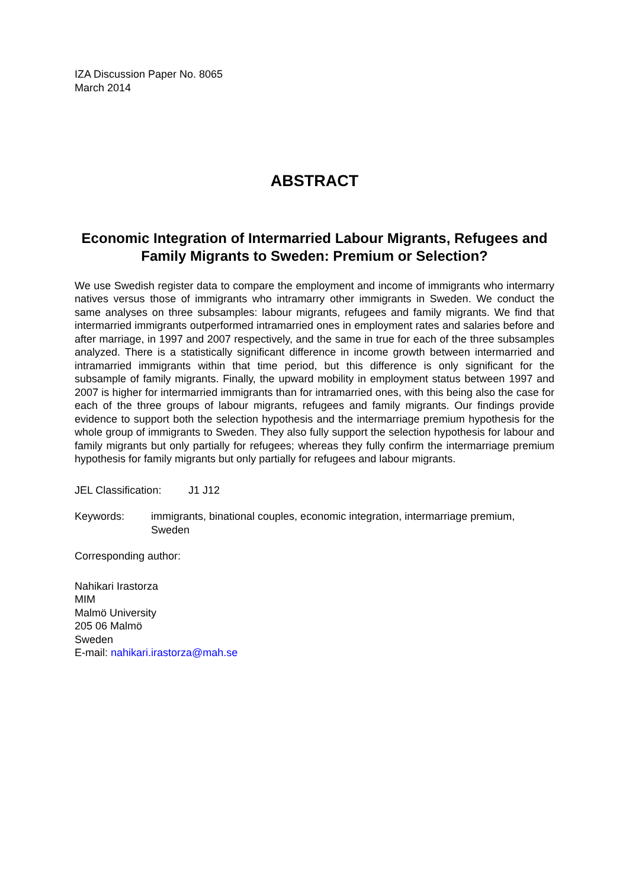IZA Discussion Paper No. 8065
March 2014
ABSTRACT
Economic Integration of Intermarried Labour Migrants, Refugees and Family Migrants to Sweden: Premium or Selection?
We use Swedish register data to compare the employment and income of immigrants who intermarry natives versus those of immigrants who intramarry other immigrants in Sweden. We conduct the same analyses on three subsamples: labour migrants, refugees and family migrants. We find that intermarried immigrants outperformed intramarried ones in employment rates and salaries before and after marriage, in 1997 and 2007 respectively, and the same in true for each of the three subsamples analyzed. There is a statistically significant difference in income growth between intermarried and intramarried immigrants within that time period, but this difference is only significant for the subsample of family migrants. Finally, the upward mobility in employment status between 1997 and 2007 is higher for intermarried immigrants than for intramarried ones, with this being also the case for each of the three groups of labour migrants, refugees and family migrants. Our findings provide evidence to support both the selection hypothesis and the intermarriage premium hypothesis for the whole group of immigrants to Sweden. They also fully support the selection hypothesis for labour and family migrants but only partially for refugees; whereas they fully confirm the intermarriage premium hypothesis for family migrants but only partially for refugees and labour migrants.
JEL Classification: J1 J12
Keywords: immigrants, binational couples, economic integration, intermarriage premium, Sweden
Corresponding author:
Nahikari Irastorza
MIM
Malmö University
205 06 Malmö
Sweden
E-mail: nahikari.irastorza@mah.se